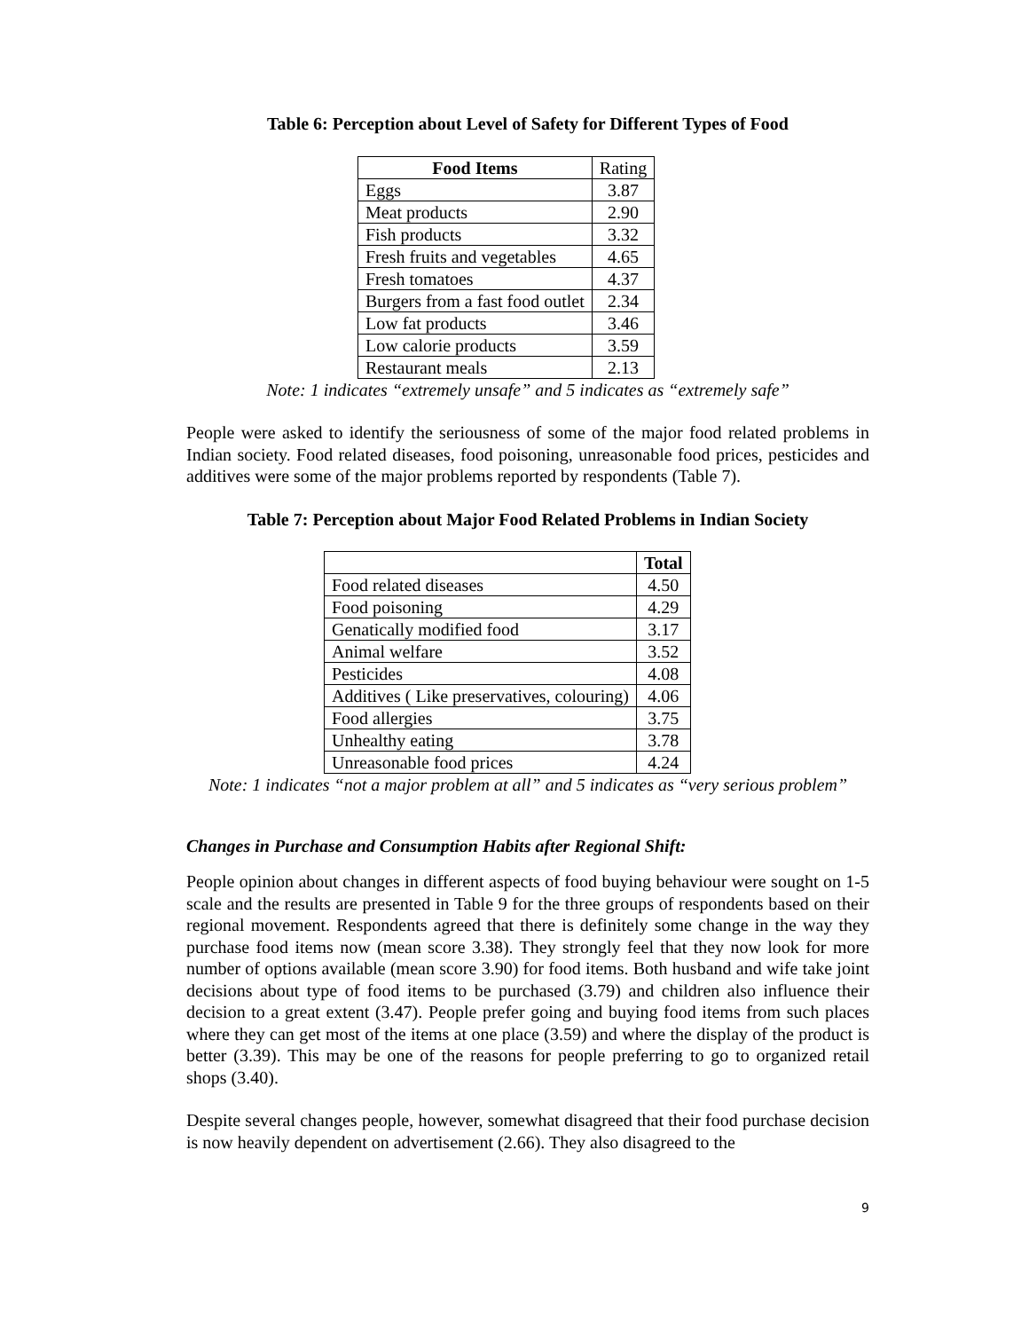Table 6: Perception about Level of Safety for Different Types of Food
| Food Items | Rating |
| --- | --- |
| Eggs | 3.87 |
| Meat products | 2.90 |
| Fish products | 3.32 |
| Fresh fruits and vegetables | 4.65 |
| Fresh tomatoes | 4.37 |
| Burgers from a fast food outlet | 2.34 |
| Low fat products | 3.46 |
| Low calorie products | 3.59 |
| Restaurant meals | 2.13 |
Note: 1 indicates “extremely unsafe” and 5 indicates as “extremely safe”
People were asked to identify the seriousness of some of the major food related problems in Indian society. Food related diseases, food poisoning, unreasonable food prices, pesticides and additives were some of the major problems reported by respondents (Table 7).
Table 7: Perception about Major Food Related Problems in Indian Society
| | Total |
| Food related diseases | 4.50 |
| Food poisoning | 4.29 |
| Genatically modified food | 3.17 |
| Animal welfare | 3.52 |
| Pesticides | 4.08 |
| Additives ( Like preservatives, colouring) | 4.06 |
| Food allergies | 3.75 |
| Unhealthy eating | 3.78 |
| Unreasonable food prices | 4.24 |
Note: 1 indicates “not a major problem at all” and 5 indicates as “very serious problem”
Changes in Purchase and Consumption Habits after Regional Shift:
People opinion about changes in different aspects of food buying behaviour were sought on 1-5 scale and the results are presented in Table 9 for the three groups of respondents based on their regional movement. Respondents agreed that there is definitely some change in the way they purchase food items now (mean score 3.38). They strongly feel that they now look for more number of options available (mean score 3.90) for food items. Both husband and wife take joint decisions about type of food items to be purchased (3.79) and children also influence their decision to a great extent (3.47). People prefer going and buying food items from such places where they can get most of the items at one place (3.59) and where the display of the product is better (3.39). This may be one of the reasons for people preferring to go to organized retail shops (3.40).
Despite several changes people, however, somewhat disagreed that their food purchase decision is now heavily dependent on advertisement (2.66). They also disagreed to the
9